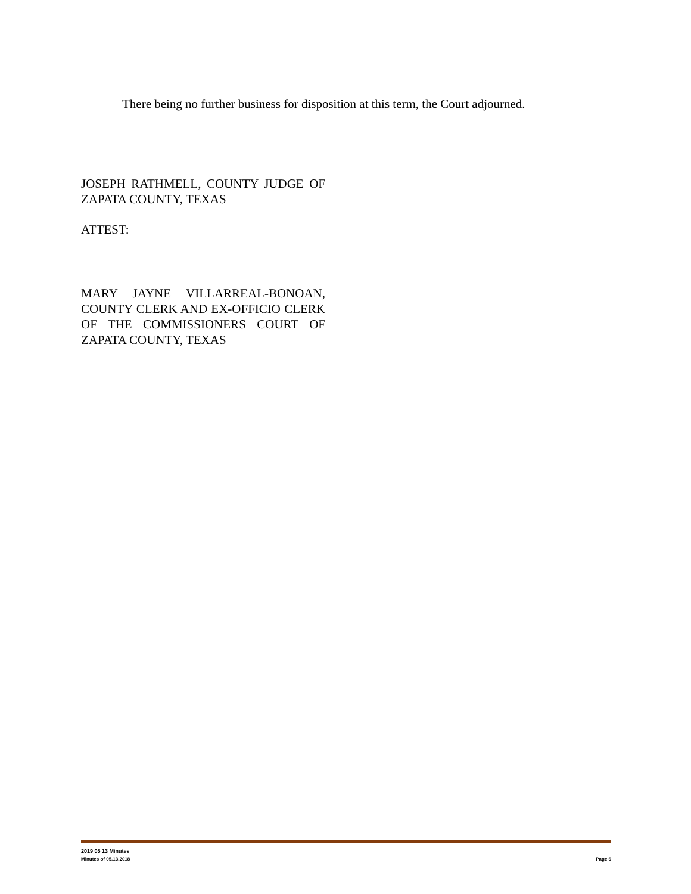There being no further business for disposition at this term, the Court adjourned.
JOSEPH RATHMELL, COUNTY JUDGE OF ZAPATA COUNTY, TEXAS
ATTEST:
MARY JAYNE VILLARREAL-BONOAN, COUNTY CLERK AND EX-OFFICIO CLERK OF THE COMMISSIONERS COURT OF ZAPATA COUNTY, TEXAS
2019 05 13 Minutes
Minutes of 05.13.2018 Page 6